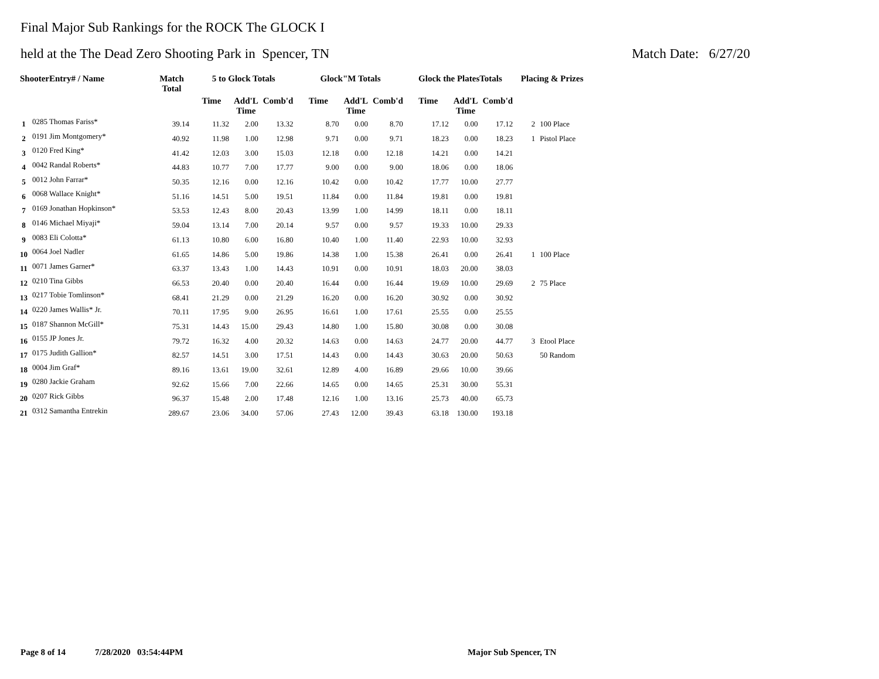Final Major Sub Rankings for the ROCK The GLOCK I
held at the The Dead Zero Shooting Park in Spencer, TN Match Date: 6/27/20
| ShooterEntry# / Name | | Match Total | 5 to Glock Totals | | | Glock"M Totals | | | Glock the PlatesTotals | | | Placing & Prizes | |
| --- | --- | --- | --- | --- | --- | --- | --- | --- | --- | --- | --- | --- | --- |
| | | | Time | Add'L Time | Comb'd | Time | Add'L Time | Comb'd | Time | Add'L Time | Comb'd | | |
| 1 | 0285 Thomas Fariss* | 39.14 | 11.32 | 2.00 | 13.32 | 8.70 | 0.00 | 8.70 | 17.12 | 0.00 | 17.12 | 2 | 100 Place |
| 2 | 0191 Jim Montgomery* | 40.92 | 11.98 | 1.00 | 12.98 | 9.71 | 0.00 | 9.71 | 18.23 | 0.00 | 18.23 | 1 | Pistol Place |
| 3 | 0120 Fred King* | 41.42 | 12.03 | 3.00 | 15.03 | 12.18 | 0.00 | 12.18 | 14.21 | 0.00 | 14.21 | | |
| 4 | 0042 Randal Roberts* | 44.83 | 10.77 | 7.00 | 17.77 | 9.00 | 0.00 | 9.00 | 18.06 | 0.00 | 18.06 | | |
| 5 | 0012 John Farrar* | 50.35 | 12.16 | 0.00 | 12.16 | 10.42 | 0.00 | 10.42 | 17.77 | 10.00 | 27.77 | | |
| 6 | 0068 Wallace Knight* | 51.16 | 14.51 | 5.00 | 19.51 | 11.84 | 0.00 | 11.84 | 19.81 | 0.00 | 19.81 | | |
| 7 | 0169 Jonathan Hopkinson* | 53.53 | 12.43 | 8.00 | 20.43 | 13.99 | 1.00 | 14.99 | 18.11 | 0.00 | 18.11 | | |
| 8 | 0146 Michael Miyaji* | 59.04 | 13.14 | 7.00 | 20.14 | 9.57 | 0.00 | 9.57 | 19.33 | 10.00 | 29.33 | | |
| 9 | 0083 Eli Colotta* | 61.13 | 10.80 | 6.00 | 16.80 | 10.40 | 1.00 | 11.40 | 22.93 | 10.00 | 32.93 | | |
| 10 | 0064 Joel Nadler | 61.65 | 14.86 | 5.00 | 19.86 | 14.38 | 1.00 | 15.38 | 26.41 | 0.00 | 26.41 | 1 | 100 Place |
| 11 | 0071 James Garner* | 63.37 | 13.43 | 1.00 | 14.43 | 10.91 | 0.00 | 10.91 | 18.03 | 20.00 | 38.03 | | |
| 12 | 0210 Tina Gibbs | 66.53 | 20.40 | 0.00 | 20.40 | 16.44 | 0.00 | 16.44 | 19.69 | 10.00 | 29.69 | 2 | 75 Place |
| 13 | 0217 Tobie Tomlinson* | 68.41 | 21.29 | 0.00 | 21.29 | 16.20 | 0.00 | 16.20 | 30.92 | 0.00 | 30.92 | | |
| 14 | 0220 James Wallis* Jr. | 70.11 | 17.95 | 9.00 | 26.95 | 16.61 | 1.00 | 17.61 | 25.55 | 0.00 | 25.55 | | |
| 15 | 0187 Shannon McGill* | 75.31 | 14.43 | 15.00 | 29.43 | 14.80 | 1.00 | 15.80 | 30.08 | 0.00 | 30.08 | | |
| 16 | 0155 JP Jones Jr. | 79.72 | 16.32 | 4.00 | 20.32 | 14.63 | 0.00 | 14.63 | 24.77 | 20.00 | 44.77 | 3 | Etool Place |
| 17 | 0175 Judith Gallion* | 82.57 | 14.51 | 3.00 | 17.51 | 14.43 | 0.00 | 14.43 | 30.63 | 20.00 | 50.63 | | 50 Random |
| 18 | 0004 Jim Graf* | 89.16 | 13.61 | 19.00 | 32.61 | 12.89 | 4.00 | 16.89 | 29.66 | 10.00 | 39.66 | | |
| 19 | 0280 Jackie Graham | 92.62 | 15.66 | 7.00 | 22.66 | 14.65 | 0.00 | 14.65 | 25.31 | 30.00 | 55.31 | | |
| 20 | 0207 Rick Gibbs | 96.37 | 15.48 | 2.00 | 17.48 | 12.16 | 1.00 | 13.16 | 25.73 | 40.00 | 65.73 | | |
| 21 | 0312 Samantha Entrekin | 289.67 | 23.06 | 34.00 | 57.06 | 27.43 | 12.00 | 39.43 | 63.18 | 130.00 | 193.18 | | |
Page 8 of 14 7/28/2020 03:54:44PM Major Sub Spencer, TN